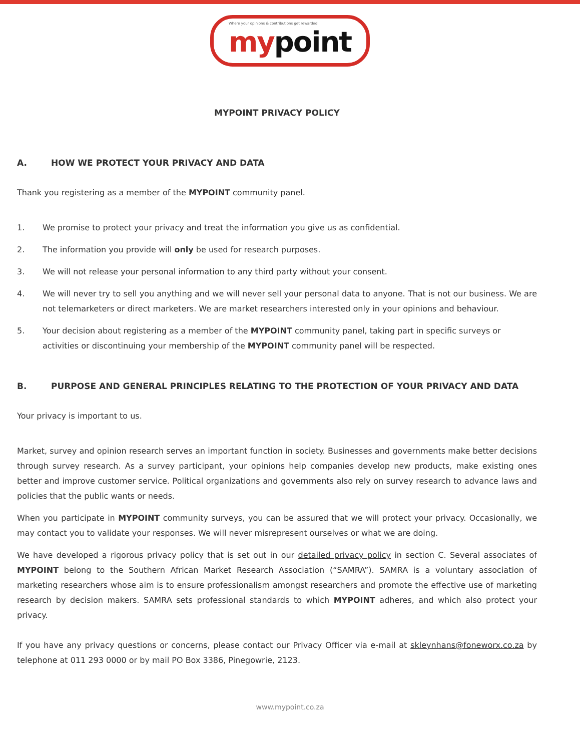Where your opinions & contributions get rewarded mypoint
MYPOINT PRIVACY POLICY
A. HOW WE PROTECT YOUR PRIVACY AND DATA
Thank you registering as a member of the MYPOINT community panel.
1. We promise to protect your privacy and treat the information you give us as confidential.
2. The information you provide will only be used for research purposes.
3. We will not release your personal information to any third party without your consent.
4. We will never try to sell you anything and we will never sell your personal data to anyone. That is not our business. We are not telemarketers or direct marketers. We are market researchers interested only in your opinions and behaviour.
5. Your decision about registering as a member of the MYPOINT community panel, taking part in specific surveys or activities or discontinuing your membership of the MYPOINT community panel will be respected.
B. PURPOSE AND GENERAL PRINCIPLES RELATING TO THE PROTECTION OF YOUR PRIVACY AND DATA
Your privacy is important to us.
Market, survey and opinion research serves an important function in society. Businesses and governments make better decisions through survey research. As a survey participant, your opinions help companies develop new products, make existing ones better and improve customer service. Political organizations and governments also rely on survey research to advance laws and policies that the public wants or needs.
When you participate in MYPOINT community surveys, you can be assured that we will protect your privacy. Occasionally, we may contact you to validate your responses. We will never misrepresent ourselves or what we are doing.
We have developed a rigorous privacy policy that is set out in our detailed privacy policy in section C. Several associates of MYPOINT belong to the Southern African Market Research Association (“SAMRA”). SAMRA is a voluntary association of marketing researchers whose aim is to ensure professionalism amongst researchers and promote the effective use of marketing research by decision makers. SAMRA sets professional standards to which MYPOINT adheres, and which also protect your privacy.
If you have any privacy questions or concerns, please contact our Privacy Officer via e-mail at skleynhans@foneworx.co.za by telephone at 011 293 0000 or by mail PO Box 3386, Pinegowrie, 2123.
www.mypoint.co.za